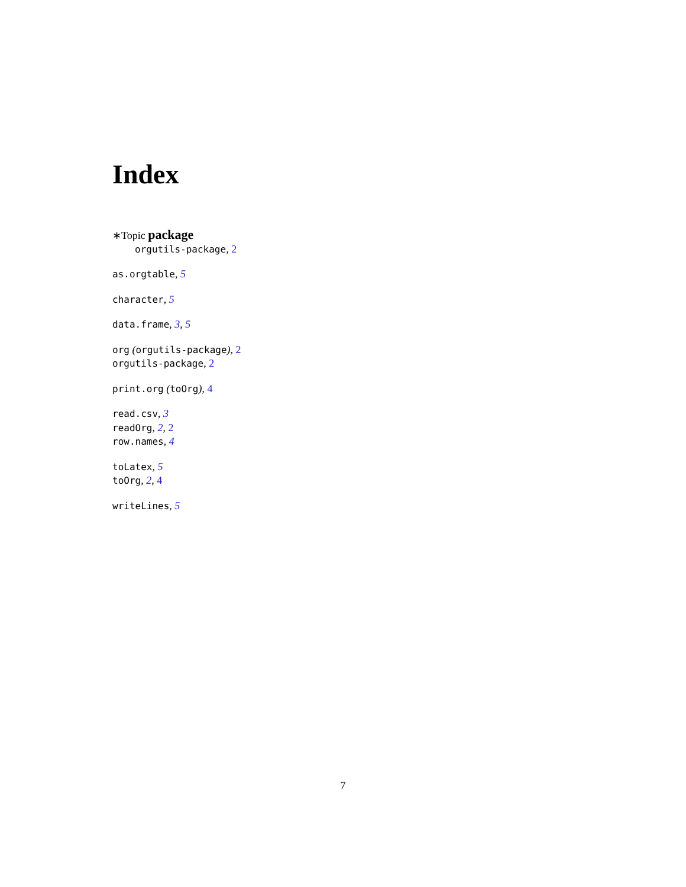Index
∗Topic package
orgutils-package, 2
as.orgtable, 5
character, 5
data.frame, 3, 5
org (orgutils-package), 2
orgutils-package, 2
print.org (toOrg), 4
read.csv, 3
readOrg, 2, 2
row.names, 4
toLatex, 5
toOrg, 2, 4
writeLines, 5
7